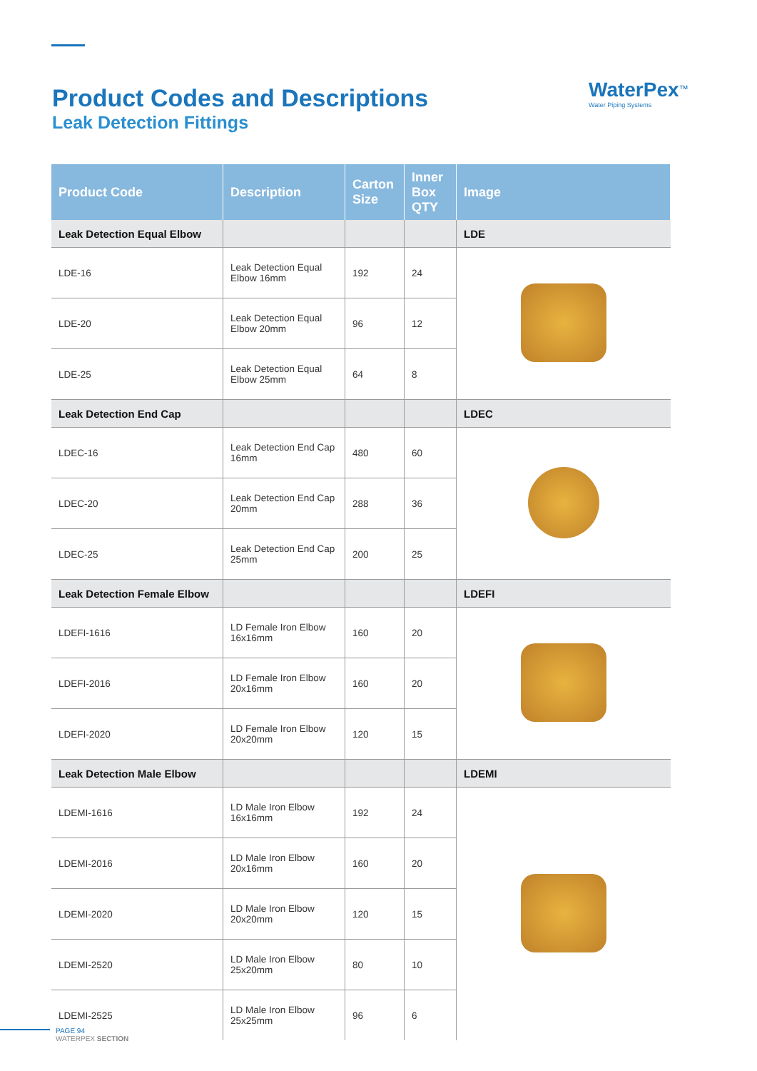Product Codes and Descriptions
Leak Detection Fittings
WaterPex<sup>™</sup>
Water Piping Systems
| Product Code | Description | Carton Size | Inner Box QTY | Image |
| --- | --- | --- | --- | --- |
| Leak Detection Equal Elbow | | | | LDE |
| LDE-16 | Leak Detection Equal Elbow 16mm | 192 | 24 | |
| LDE-20 | Leak Detection Equal Elbow 20mm | 96 | 12 | |
| LDE-25 | Leak Detection Equal Elbow 25mm | 64 | 8 | |
| Leak Detection End Cap | | | | LDEC |
| LDEC-16 | Leak Detection End Cap 16mm | 480 | 60 | |
| LDEC-20 | Leak Detection End Cap 20mm | 288 | 36 | |
| LDEC-25 | Leak Detection End Cap 25mm | 200 | 25 | |
| Leak Detection Female Elbow | | | | LDEFI |
| LDEFI-1616 | LD Female Iron Elbow 16x16mm | 160 | 20 | |
| LDEFI-2016 | LD Female Iron Elbow 20x16mm | 160 | 20 | |
| LDEFI-2020 | LD Female Iron Elbow 20x20mm | 120 | 15 | |
| Leak Detection Male Elbow | | | | LDEMI |
| LDEMI-1616 | LD Male Iron Elbow 16x16mm | 192 | 24 | |
| LDEMI-2016 | LD Male Iron Elbow 20x16mm | 160 | 20 | |
| LDEMI-2020 | LD Male Iron Elbow 20x20mm | 120 | 15 | |
| LDEMI-2520 | LD Male Iron Elbow 25x20mm | 80 | 10 | |
| LDEMI-2525 | LD Male Iron Elbow 25x25mm | 96 | 6 | |
PAGE 94
WATERPEX SECTION